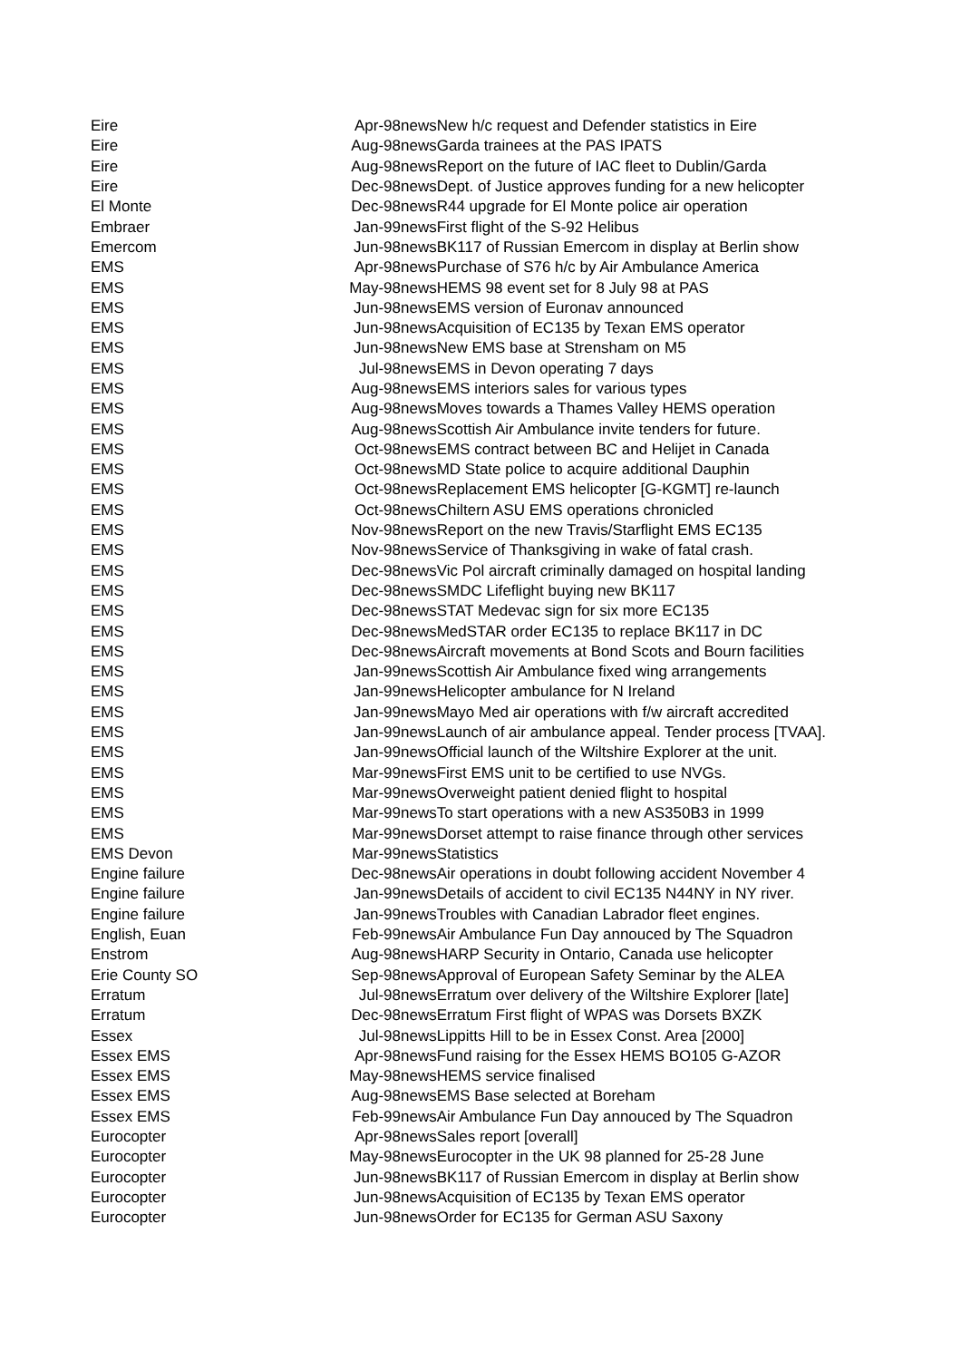| Eire | Apr-98 | news | New h/c request and Defender statistics in Eire |
| Eire | Aug-98 | news | Garda trainees at the PAS IPATS |
| Eire | Aug-98 | news | Report on the future of IAC fleet to Dublin/Garda |
| Eire | Dec-98 | news | Dept. of Justice approves funding for a new helicopter |
| El Monte | Dec-98 | news | R44 upgrade for El Monte police air operation |
| Embraer | Jan-99 | news | First flight of the S-92 Helibus |
| Emercom | Jun-98 | news | BK117 of Russian Emercom in display at Berlin show |
| EMS | Apr-98 | news | Purchase of S76 h/c by Air Ambulance America |
| EMS | May-98 | news | HEMS 98 event set for 8 July 98 at PAS |
| EMS | Jun-98 | news | EMS version of Euronav announced |
| EMS | Jun-98 | news | Acquisition of EC135 by Texan EMS operator |
| EMS | Jun-98 | news | New EMS base at Strensham on M5 |
| EMS | Jul-98 | news | EMS in Devon operating 7 days |
| EMS | Aug-98 | news | EMS interiors sales for various types |
| EMS | Aug-98 | news | Moves towards a Thames Valley HEMS operation |
| EMS | Aug-98 | news | Scottish Air Ambulance invite tenders for future. |
| EMS | Oct-98 | news | EMS contract between BC and Helijet in Canada |
| EMS | Oct-98 | news | MD State police to acquire additional Dauphin |
| EMS | Oct-98 | news | Replacement EMS helicopter [G-KGMT] re-launch |
| EMS | Oct-98 | news | Chiltern ASU EMS operations chronicled |
| EMS | Nov-98 | news | Report on the new Travis/Starflight EMS EC135 |
| EMS | Nov-98 | news | Service of Thanksgiving in wake of fatal crash. |
| EMS | Dec-98 | news | Vic Pol aircraft criminally damaged on hospital landing |
| EMS | Dec-98 | news | SMDC Lifeflight buying new BK117 |
| EMS | Dec-98 | news | STAT Medevac sign for six more EC135 |
| EMS | Dec-98 | news | MedSTAR order EC135 to replace BK117 in DC |
| EMS | Dec-98 | news | Aircraft movements at Bond Scots and Bourn facilities |
| EMS | Jan-99 | news | Scottish Air Ambulance fixed wing arrangements |
| EMS | Jan-99 | news | Helicopter ambulance for N Ireland |
| EMS | Jan-99 | news | Mayo Med air operations with f/w aircraft accredited |
| EMS | Jan-99 | news | Launch of air ambulance appeal. Tender process [TVAA]. |
| EMS | Jan-99 | news | Official launch of the Wiltshire Explorer at the unit. |
| EMS | Mar-99 | news | First EMS unit to be certified to use NVGs. |
| EMS | Mar-99 | news | Overweight patient denied flight to hospital |
| EMS | Mar-99 | news | To start operations with a new AS350B3 in 1999 |
| EMS | Mar-99 | news | Dorset attempt to raise finance through other services |
| EMS Devon | Mar-99 | news | Statistics |
| Engine failure | Dec-98 | news | Air operations in doubt following accident November 4 |
| Engine failure | Jan-99 | news | Details of accident to civil EC135 N44NY in NY river. |
| Engine failure | Jan-99 | news | Troubles with Canadian Labrador fleet engines. |
| English, Euan | Feb-99 | news | Air Ambulance Fun Day annouced by The Squadron |
| Enstrom | Aug-98 | news | HARP Security in Ontario, Canada use helicopter |
| Erie County SO | Sep-98 | news | Approval of European Safety Seminar by the ALEA |
| Erratum | Jul-98 | news | Erratum over delivery of the Wiltshire Explorer [late] |
| Erratum | Dec-98 | news | Erratum First flight of WPAS was Dorsets BXZK |
| Essex | Jul-98 | news | Lippitts Hill to be in Essex Const. Area [2000] |
| Essex EMS | Apr-98 | news | Fund raising for the Essex HEMS BO105 G-AZOR |
| Essex EMS | May-98 | news | HEMS service finalised |
| Essex EMS | Aug-98 | news | EMS Base selected at Boreham |
| Essex EMS | Feb-99 | news | Air Ambulance Fun Day annouced by The Squadron |
| Eurocopter | Apr-98 | news | Sales report [overall] |
| Eurocopter | May-98 | news | Eurocopter in the UK 98 planned for 25-28 June |
| Eurocopter | Jun-98 | news | BK117 of Russian Emercom in display at Berlin show |
| Eurocopter | Jun-98 | news | Acquisition of EC135 by Texan EMS operator |
| Eurocopter | Jun-98 | news | Order for EC135 for German ASU Saxony |